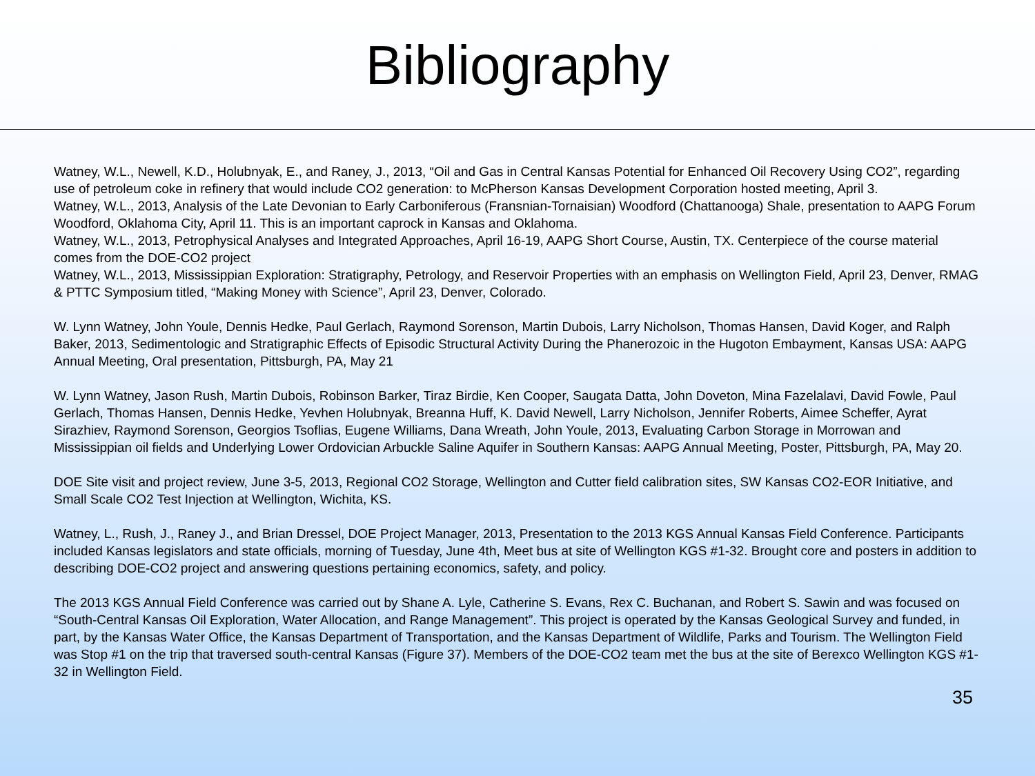Bibliography
Watney, W.L., Newell, K.D., Holubnyak, E., and Raney, J., 2013, “Oil and Gas in Central Kansas Potential for Enhanced Oil Recovery Using CO2”, regarding use of petroleum coke in refinery that would include CO2 generation: to McPherson Kansas Development Corporation hosted meeting, April 3.
Watney, W.L., 2013, Analysis of the Late Devonian to Early Carboniferous (Fransnian-Tornaisian) Woodford (Chattanooga) Shale, presentation to AAPG Forum Woodford, Oklahoma City, April 11. This is an important caprock in Kansas and Oklahoma.
Watney, W.L., 2013, Petrophysical Analyses and Integrated Approaches, April 16-19, AAPG Short Course, Austin, TX. Centerpiece of the course material comes from the DOE-CO2 project
Watney, W.L., 2013, Mississippian Exploration: Stratigraphy, Petrology, and Reservoir Properties with an emphasis on Wellington Field, April 23, Denver, RMAG & PTTC Symposium titled, “Making Money with Science”, April 23, Denver, Colorado.
W. Lynn Watney, John Youle, Dennis Hedke, Paul Gerlach, Raymond Sorenson, Martin Dubois, Larry Nicholson, Thomas Hansen, David Koger, and Ralph Baker, 2013, Sedimentologic and Stratigraphic Effects of Episodic Structural Activity During the Phanerozoic in the Hugoton Embayment, Kansas USA: AAPG Annual Meeting, Oral presentation, Pittsburgh, PA, May 21
W. Lynn Watney, Jason Rush, Martin Dubois, Robinson Barker, Tiraz Birdie, Ken Cooper, Saugata Datta, John Doveton, Mina Fazelalavi, David Fowle, Paul Gerlach, Thomas Hansen, Dennis Hedke, Yevhen Holubnyak, Breanna Huff, K. David Newell, Larry Nicholson, Jennifer Roberts, Aimee Scheffer, Ayrat Sirazhiev, Raymond Sorenson, Georgios Tsoflias, Eugene Williams, Dana Wreath, John Youle, 2013, Evaluating Carbon Storage in Morrowan and Mississippian oil fields and Underlying Lower Ordovician Arbuckle Saline Aquifer in Southern Kansas: AAPG Annual Meeting, Poster, Pittsburgh, PA, May 20.
DOE Site visit and project review, June 3-5, 2013, Regional CO2 Storage, Wellington and Cutter field calibration sites, SW Kansas CO2-EOR Initiative, and Small Scale CO2 Test Injection at Wellington, Wichita, KS.
Watney, L., Rush, J., Raney J., and Brian Dressel, DOE Project Manager, 2013, Presentation to the 2013 KGS Annual Kansas Field Conference. Participants included Kansas legislators and state officials, morning of Tuesday, June 4th, Meet bus at site of Wellington KGS #1-32. Brought core and posters in addition to describing DOE-CO2 project and answering questions pertaining economics, safety, and policy.
The 2013 KGS Annual Field Conference was carried out by Shane A. Lyle, Catherine S. Evans, Rex C. Buchanan, and Robert S. Sawin and was focused on “South-Central Kansas Oil Exploration, Water Allocation, and Range Management”. This project is operated by the Kansas Geological Survey and funded, in part, by the Kansas Water Office, the Kansas Department of Transportation, and the Kansas Department of Wildlife, Parks and Tourism. The Wellington Field was Stop #1 on the trip that traversed south-central Kansas (Figure 37). Members of the DOE-CO2 team met the bus at the site of Berexco Wellington KGS #1-32 in Wellington Field.
35